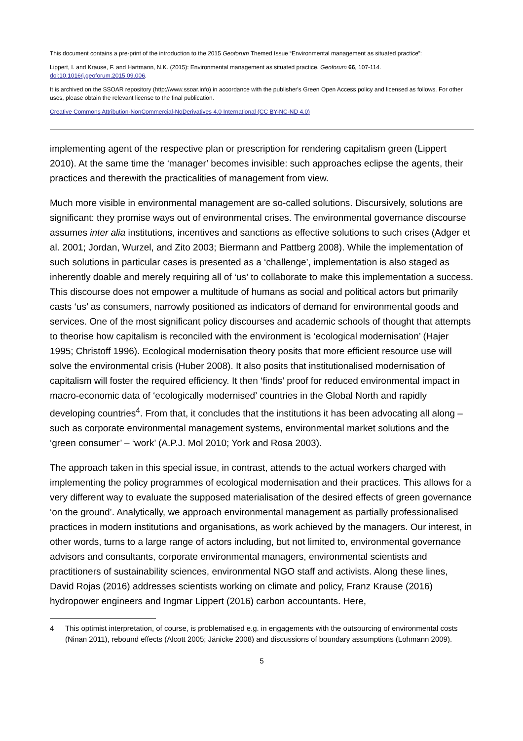This document contains a pre-print of the introduction to the 2015 Geoforum Themed Issue “Environmental management as situated practice”:
Lippert, I. and Krause, F. and Hartmann, N.K. (2015): Environmental management as situated practice. Geoforum 66, 107-114.
doi:10.1016/j.geoforum.2015.09.006.
It is archived on the SSOAR repository (http://www.ssoar.info) in accordance with the publisher's Green Open Access policy and licensed as follows. For other uses, please obtain the relevant license to the final publication.
Creative Commons Attribution-NonCommercial-NoDerivatives 4.0 International (CC BY-NC-ND 4.0)
implementing agent of the respective plan or prescription for rendering capitalism green (Lippert 2010). At the same time the ‘manager’ becomes invisible: such approaches eclipse the agents, their practices and therewith the practicalities of management from view.
Much more visible in environmental management are so-called solutions. Discursively, solutions are significant: they promise ways out of environmental crises. The environmental governance discourse assumes inter alia institutions, incentives and sanctions as effective solutions to such crises (Adger et al. 2001; Jordan, Wurzel, and Zito 2003; Biermann and Pattberg 2008). While the implementation of such solutions in particular cases is presented as a ‘challenge’, implementation is also staged as inherently doable and merely requiring all of ‘us’ to collaborate to make this implementation a success. This discourse does not empower a multitude of humans as social and political actors but primarily casts ‘us’ as consumers, narrowly positioned as indicators of demand for environmental goods and services. One of the most significant policy discourses and academic schools of thought that attempts to theorise how capitalism is reconciled with the environment is ‘ecological modernisation’ (Hajer 1995; Christoff 1996). Ecological modernisation theory posits that more efficient resource use will solve the environmental crisis (Huber 2008). It also posits that institutionalised modernisation of capitalism will foster the required efficiency. It then ‘finds’ proof for reduced environmental impact in macro-economic data of ‘ecologically modernised’ countries in the Global North and rapidly developing countries<sup>4</sup>. From that, it concludes that the institutions it has been advocating all along – such as corporate environmental management systems, environmental market solutions and the ‘green consumer’ – ‘work’ (A.P.J. Mol 2010; York and Rosa 2003).
The approach taken in this special issue, in contrast, attends to the actual workers charged with implementing the policy programmes of ecological modernisation and their practices. This allows for a very different way to evaluate the supposed materialisation of the desired effects of green governance ‘on the ground’. Analytically, we approach environmental management as partially professionalised practices in modern institutions and organisations, as work achieved by the managers. Our interest, in other words, turns to a large range of actors including, but not limited to, environmental governance advisors and consultants, corporate environmental managers, environmental scientists and practitioners of sustainability sciences, environmental NGO staff and activists. Along these lines, David Rojas (2016) addresses scientists working on climate and policy, Franz Krause (2016) hydropower engineers and Ingmar Lippert (2016) carbon accountants. Here,
4 This optimist interpretation, of course, is problematised e.g. in engagements with the outsourcing of environmental costs (Ninan 2011), rebound effects (Alcott 2005; Jänicke 2008) and discussions of boundary assumptions (Lohmann 2009).
5